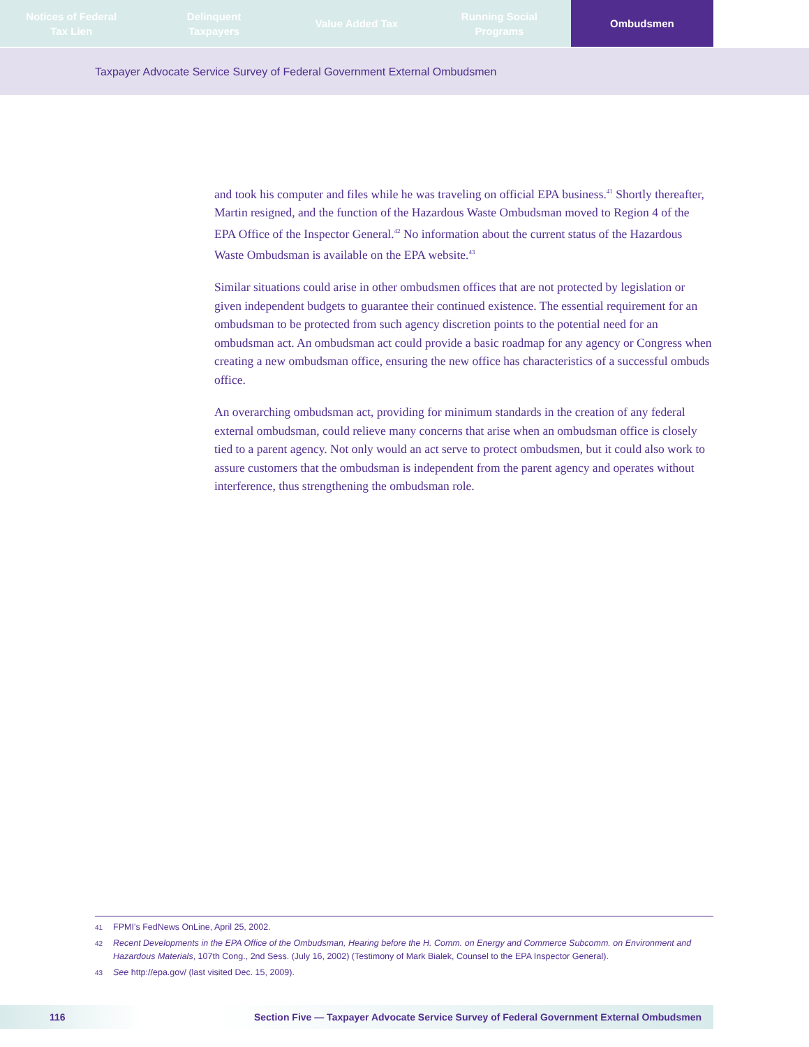Notices of Federal
Tax Lien
Delinquent
Taxpayers
Value Added Tax Running Social
Programs
Ombudsmen
Taxpayer Advocate Service Survey of Federal Government External Ombudsmen
and took his computer and files while he was traveling on official EPA business.<sup>41</sup> Shortly thereafter, Martin resigned, and the function of the Hazardous Waste Ombudsman moved to Region 4 of the EPA Office of the Inspector General.<sup>42</sup> No information about the current status of the Hazardous Waste Ombudsman is available on the EPA website.<sup>43</sup>
Similar situations could arise in other ombudsmen offices that are not protected by legislation or given independent budgets to guarantee their continued existence. The essential requirement for an ombudsman to be protected from such agency discretion points to the potential need for an ombudsman act. An ombudsman act could provide a basic roadmap for any agency or Congress when creating a new ombudsman office, ensuring the new office has characteristics of a successful ombuds office.
An overarching ombudsman act, providing for minimum standards in the creation of any federal external ombudsman, could relieve many concerns that arise when an ombudsman office is closely tied to a parent agency. Not only would an act serve to protect ombudsmen, but it could also work to assure customers that the ombudsman is independent from the parent agency and operates without interference, thus strengthening the ombudsman role.
41 FPMI’s FedNews OnLine, April 25, 2002.
42 Recent Developments in the EPA Office of the Ombudsman, Hearing before the H. Comm. on Energy and Commerce Subcomm. on Environment and Hazardous Materials, 107th Cong., 2nd Sess. (July 16, 2002) (Testimony of Mark Bialek, Counsel to the EPA Inspector General).
43 See http://epa.gov/ (last visited Dec. 15, 2009).
116 Section Five — Taxpayer Advocate Service Survey of Federal Government External Ombudsmen